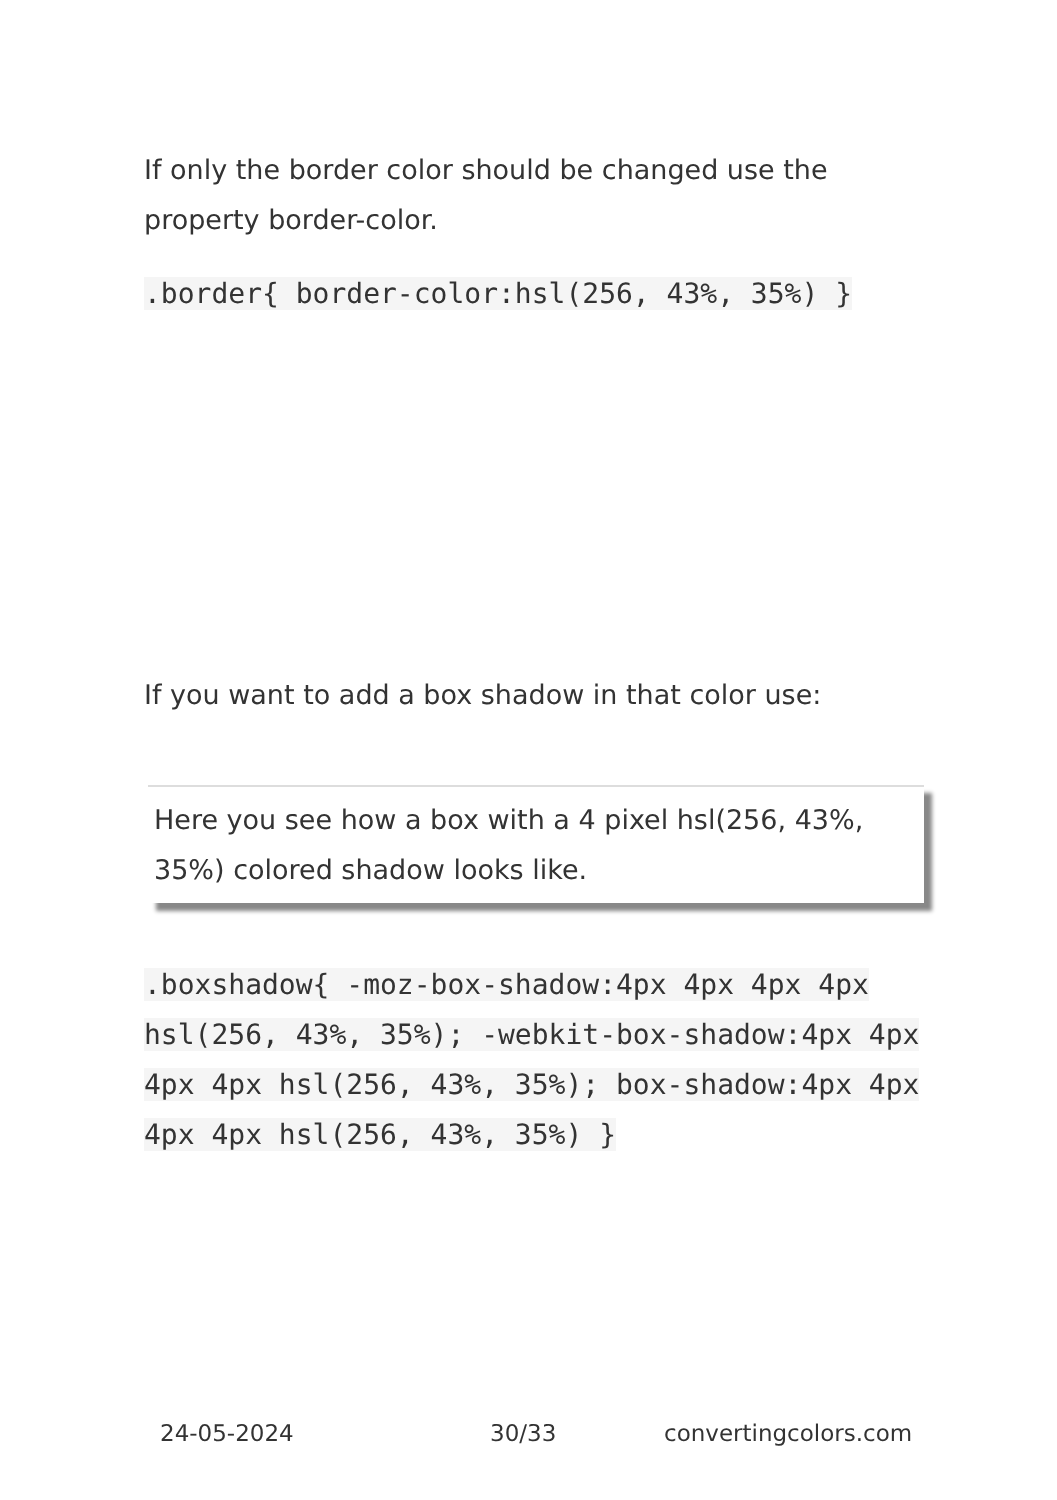If only the border color should be changed use the property border-color.
.border{ border-color:hsl(256, 43%, 35%) }
If you want to add a box shadow in that color use:
Here you see how a box with a 4 pixel hsl(256, 43%, 35%) colored shadow looks like.
.boxshadow{ -moz-box-shadow:4px 4px 4px 4px hsl(256, 43%, 35%); -webkit-box-shadow:4px 4px 4px 4px hsl(256, 43%, 35%); box-shadow:4px 4px 4px 4px hsl(256, 43%, 35%) }
24-05-2024 30/33 convertingcolors.com